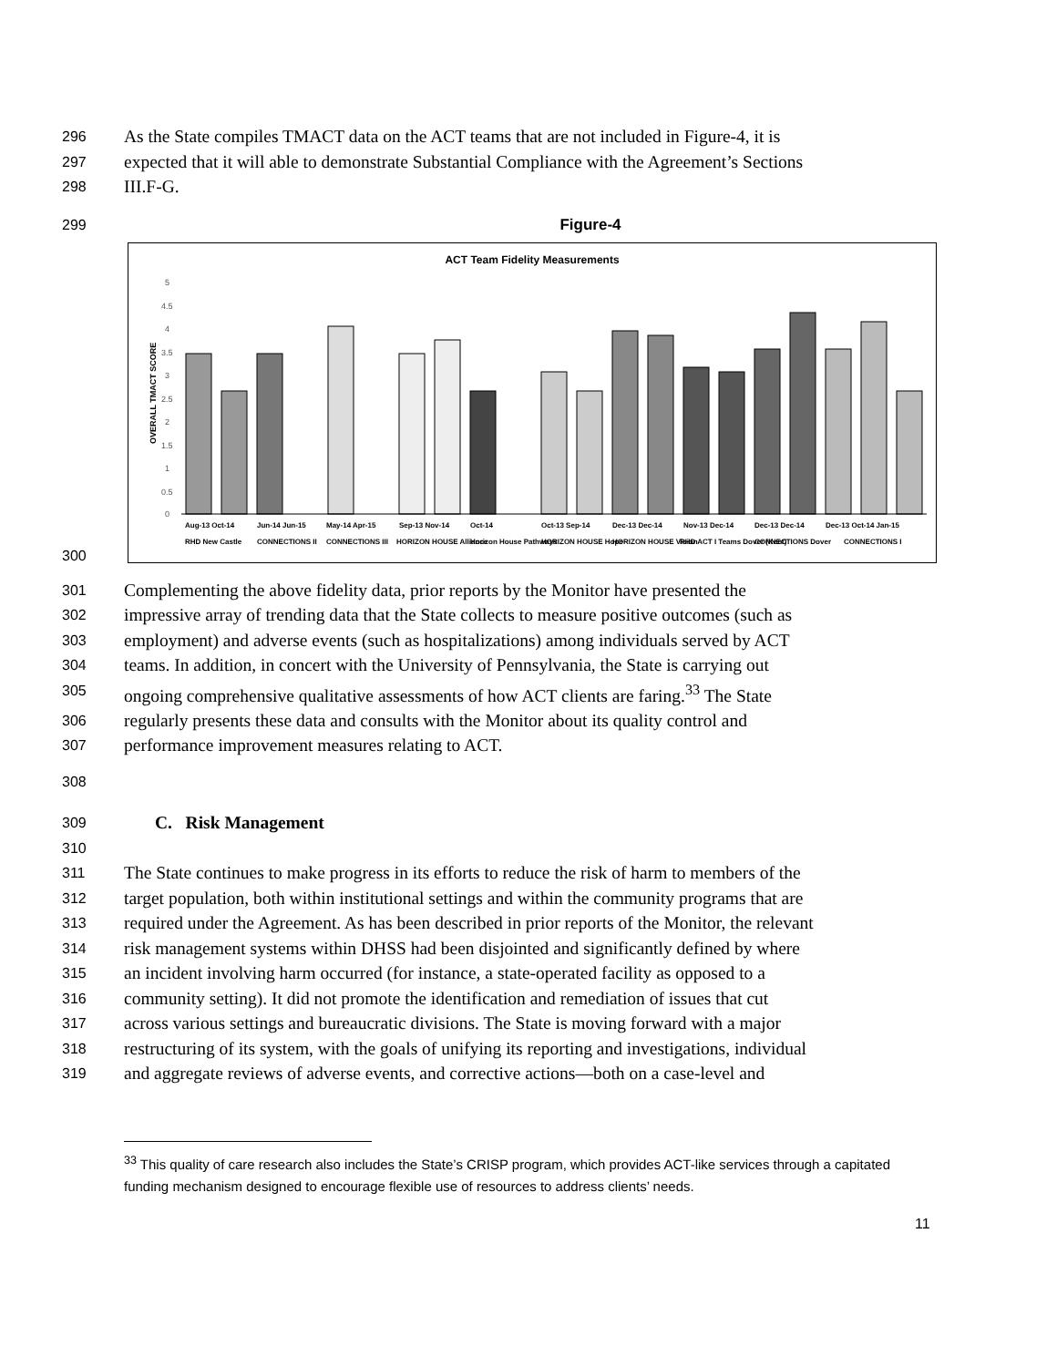296 As the State compiles TMACT data on the ACT teams that are not included in Figure-4, it is
297 expected that it will able to demonstrate Substantial Compliance with the Agreement’s Sections
298 III.F-G.
299 Figure-4
ACT Team Fidelity Measurements
OVERALL TMACT SCORE
0
0.5
1
1.5
2
2.5
3
3.5
4
4.5
5
Aug-13 Oct-14
Jun-14 Jun-15
May-14 Apr-15
Sep-13 Nov-14
Oct-14
Oct-13 Sep-14
Dec-13 Dec-14
Nov-13 Dec-14
Dec-13 Dec-14
Dec-13 Oct-14 Jan-15
RHD New Castle
CONNECTIONS II
CONNECTIONS III
HORIZON HOUSE Alliance
Horizon House Pathways
HORIZON HOUSE Hope
HORIZON HOUSE Vision
RHD ACT I Teams Dover (Kent)
CONNECTIONS Dover
CONNECTIONS I
300
301 Complementing the above fidelity data, prior reports by the Monitor have presented the
302 impressive array of trending data that the State collects to measure positive outcomes (such as
303 employment) and adverse events (such as hospitalizations) among individuals served by ACT
304 teams. In addition, in concert with the University of Pennsylvania, the State is carrying out
305 ongoing comprehensive qualitative assessments of how ACT clients are faring.<sup>33</sup> The State
306 regularly presents these data and consults with the Monitor about its quality control and
307 performance improvement measures relating to ACT.
308
309 C. Risk Management
310
311 The State continues to make progress in its efforts to reduce the risk of harm to members of the
312 target population, both within institutional settings and within the community programs that are
313 required under the Agreement. As has been described in prior reports of the Monitor, the relevant
314 risk management systems within DHSS had been disjointed and significantly defined by where
315 an incident involving harm occurred (for instance, a state-operated facility as opposed to a
316 community setting). It did not promote the identification and remediation of issues that cut
317 across various settings and bureaucratic divisions. The State is moving forward with a major
318 restructuring of its system, with the goals of unifying its reporting and investigations, individual
319 and aggregate reviews of adverse events, and corrective actions—both on a case-level and
<sup>33</sup> This quality of care research also includes the State’s CRISP program, which provides ACT-like services through a capitated funding mechanism designed to encourage flexible use of resources to address clients’ needs.
11